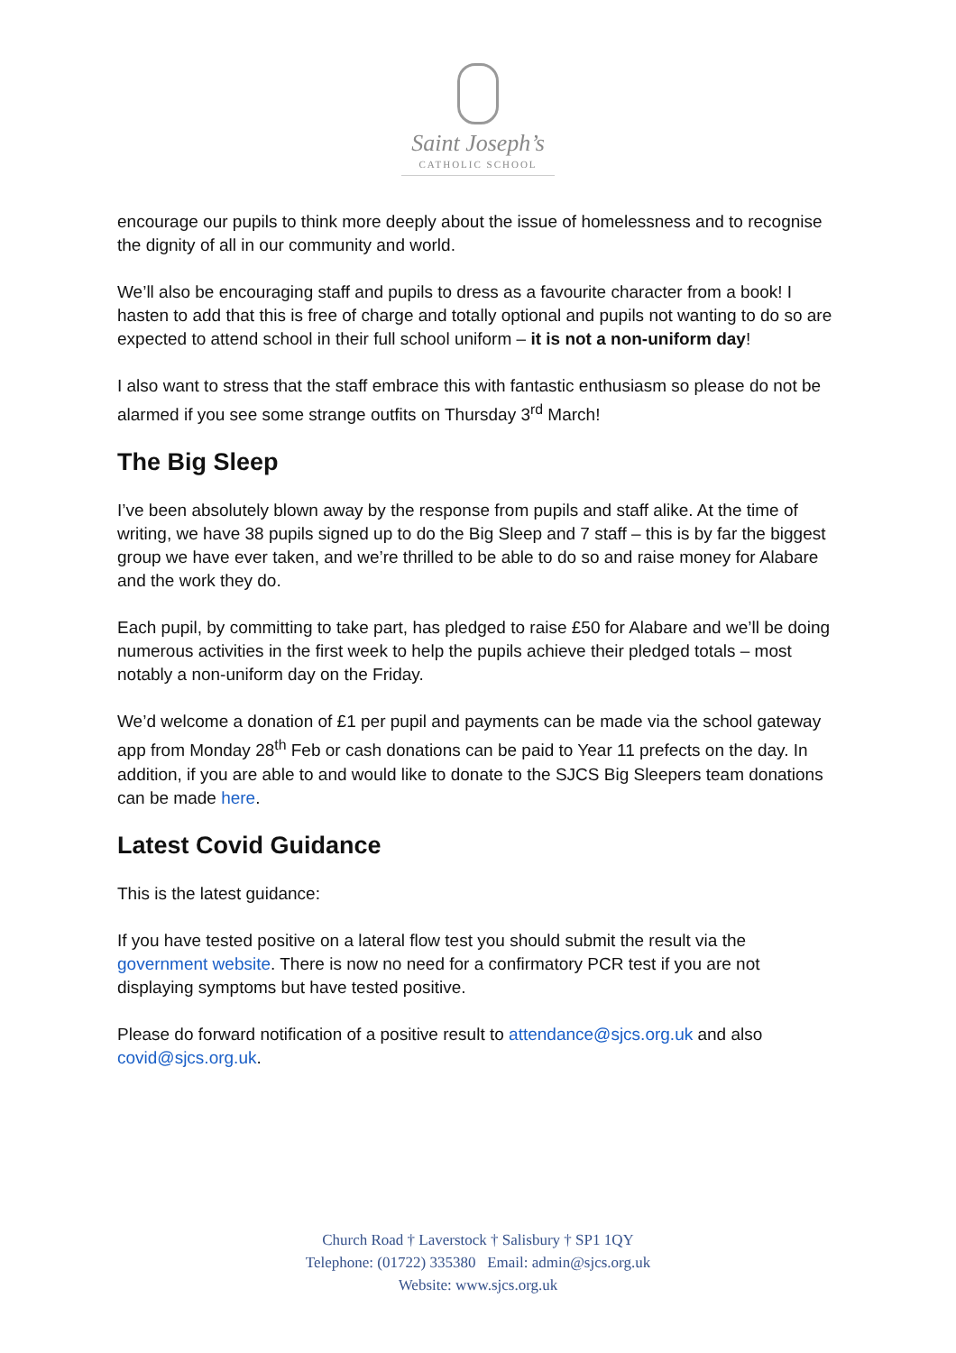Saint Joseph’s
CATHOLIC SCHOOL
encourage our pupils to think more deeply about the issue of homelessness and to recognise the dignity of all in our community and world.
We’ll also be encouraging staff and pupils to dress as a favourite character from a book! I hasten to add that this is free of charge and totally optional and pupils not wanting to do so are expected to attend school in their full school uniform – it is not a non-uniform day!
I also want to stress that the staff embrace this with fantastic enthusiasm so please do not be alarmed if you see some strange outfits on Thursday 3<sup>rd</sup> March!
The Big Sleep
I’ve been absolutely blown away by the response from pupils and staff alike. At the time of writing, we have 38 pupils signed up to do the Big Sleep and 7 staff – this is by far the biggest group we have ever taken, and we’re thrilled to be able to do so and raise money for Alabare and the work they do.
Each pupil, by committing to take part, has pledged to raise £50 for Alabare and we’ll be doing numerous activities in the first week to help the pupils achieve their pledged totals – most notably a non-uniform day on the Friday.
We’d welcome a donation of £1 per pupil and payments can be made via the school gateway app from Monday 28<sup>th</sup> Feb or cash donations can be paid to Year 11 prefects on the day. In addition, if you are able to and would like to donate to the SJCS Big Sleepers team donations can be made here.
Latest Covid Guidance
This is the latest guidance:
If you have tested positive on a lateral flow test you should submit the result via the government website. There is now no need for a confirmatory PCR test if you are not displaying symptoms but have tested positive.
Please do forward notification of a positive result to attendance@sjcs.org.uk and also covid@sjcs.org.uk.
Church Road † Laverstock † Salisbury † SP1 1QY
Telephone: (01722) 335380 Email: admin@sjcs.org.uk
Website: www.sjcs.org.uk